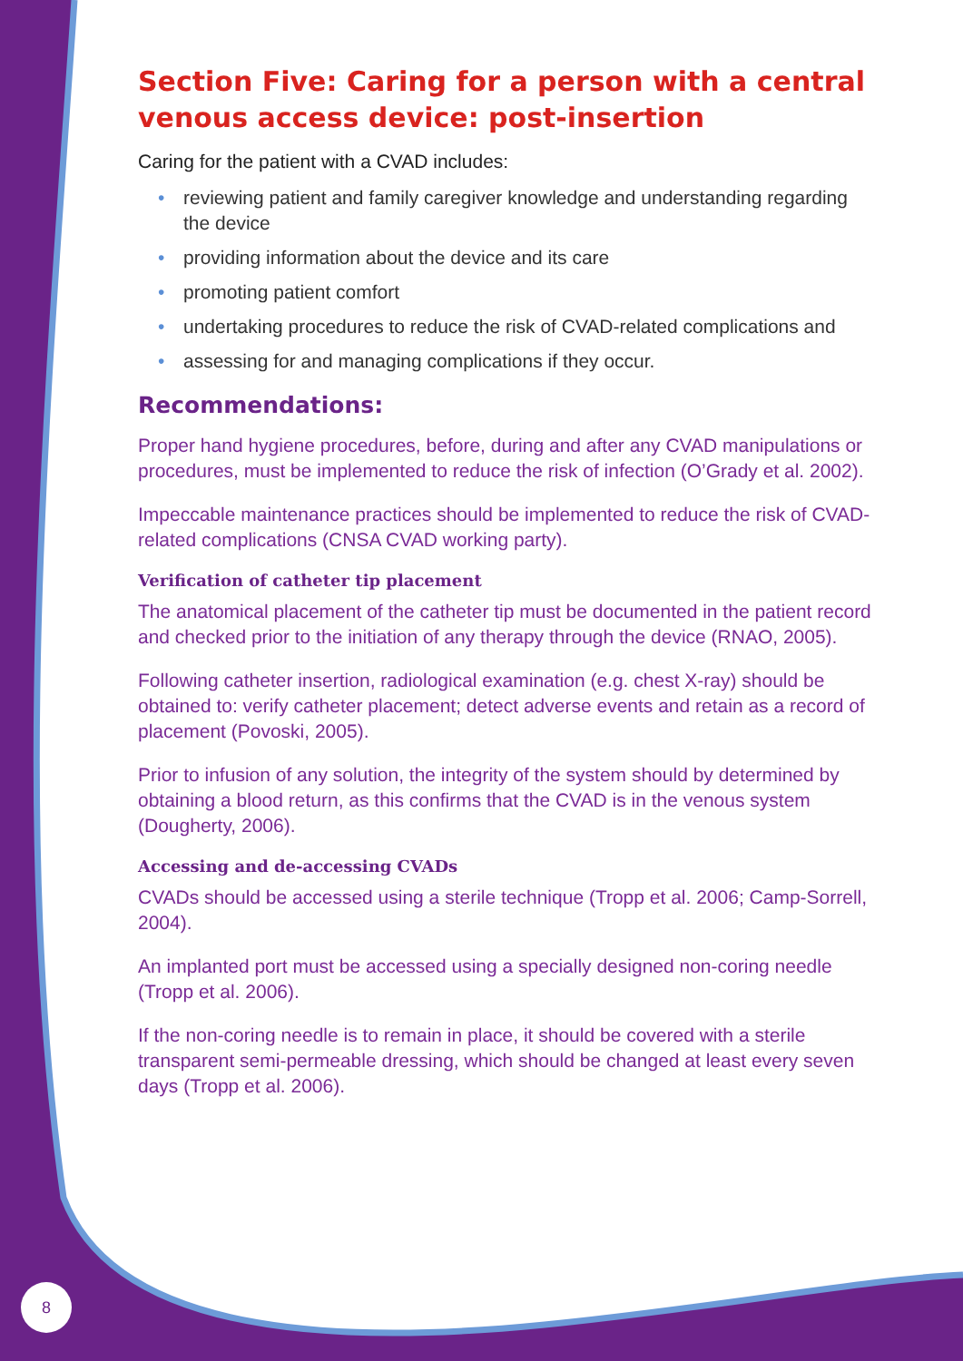Section Five: Caring for a person with a central venous access device: post-insertion
Caring for the patient with a CVAD includes:
• reviewing patient and family caregiver knowledge and understanding regarding the device
• providing information about the device and its care
• promoting patient comfort
• undertaking procedures to reduce the risk of CVAD-related complications and
• assessing for and managing complications if they occur.
Recommendations:
Proper hand hygiene procedures, before, during and after any CVAD manipulations or procedures, must be implemented to reduce the risk of infection (O’Grady et al. 2002).
Impeccable maintenance practices should be implemented to reduce the risk of CVAD-related complications (CNSA CVAD working party).
Verification of catheter tip placement
The anatomical placement of the catheter tip must be documented in the patient record and checked prior to the initiation of any therapy through the device (RNAO, 2005).
Following catheter insertion, radiological examination (e.g. chest X-ray) should be obtained to: verify catheter placement; detect adverse events and retain as a record of placement (Povoski, 2005).
Prior to infusion of any solution, the integrity of the system should by determined by obtaining a blood return, as this confirms that the CVAD is in the venous system (Dougherty, 2006).
Accessing and de-accessing CVADs
CVADs should be accessed using a sterile technique (Tropp et al. 2006; Camp-Sorrell, 2004).
An implanted port must be accessed using a specially designed non-coring needle (Tropp et al. 2006).
If the non-coring needle is to remain in place, it should be covered with a sterile transparent semi-permeable dressing, which should be changed at least every seven days (Tropp et al. 2006).
8